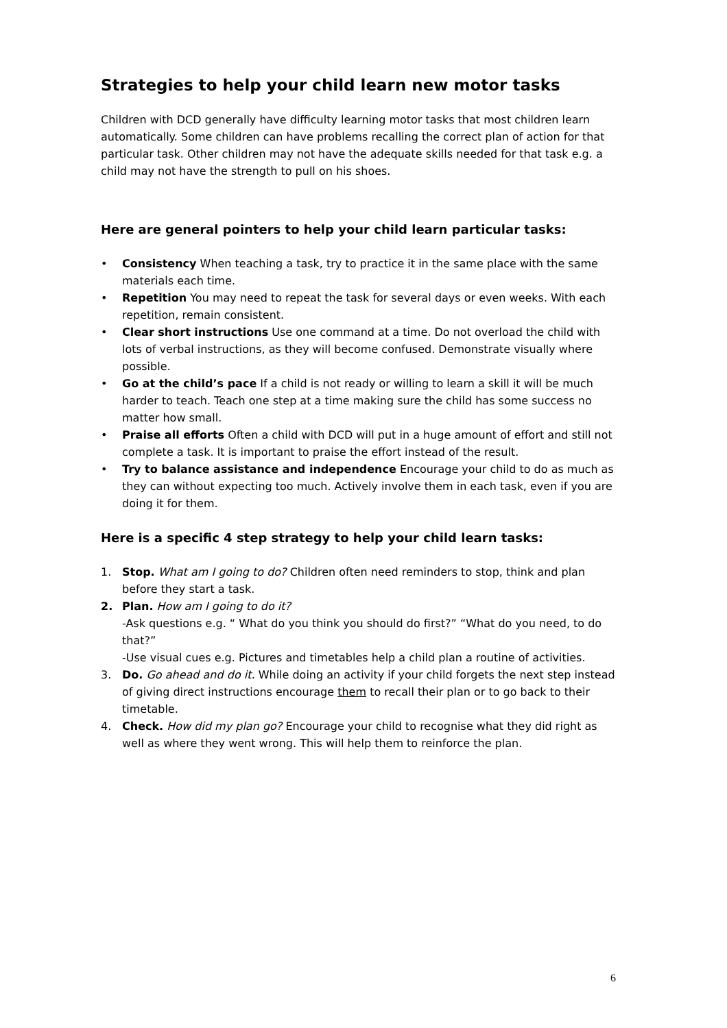Strategies to help your child learn new motor tasks
Children with DCD generally have difficulty learning motor tasks that most children learn automatically. Some children can have problems recalling the correct plan of action for that particular task. Other children may not have the adequate skills needed for that task e.g. a child may not have the strength to pull on his shoes.
Here are general pointers to help your child learn particular tasks:
• Consistency When teaching a task, try to practice it in the same place with the same materials each time.
• Repetition You may need to repeat the task for several days or even weeks. With each repetition, remain consistent.
• Clear short instructions Use one command at a time. Do not overload the child with lots of verbal instructions, as they will become confused. Demonstrate visually where possible.
• Go at the child’s pace If a child is not ready or willing to learn a skill it will be much harder to teach. Teach one step at a time making sure the child has some success no matter how small.
• Praise all efforts Often a child with DCD will put in a huge amount of effort and still not complete a task. It is important to praise the effort instead of the result.
• Try to balance assistance and independence Encourage your child to do as much as they can without expecting too much. Actively involve them in each task, even if you are doing it for them.
Here is a specific 4 step strategy to help your child learn tasks:
1. Stop. What am I going to do? Children often need reminders to stop, think and plan before they start a task.
2. Plan. How am I going to do it?
-Ask questions e.g. “ What do you think you should do first?” “What do you need, to do that?”
-Use visual cues e.g. Pictures and timetables help a child plan a routine of activities.
3. Do. Go ahead and do it. While doing an activity if your child forgets the next step instead of giving direct instructions encourage them to recall their plan or to go back to their timetable.
4. Check. How did my plan go? Encourage your child to recognise what they did right as well as where they went wrong. This will help them to reinforce the plan.
6